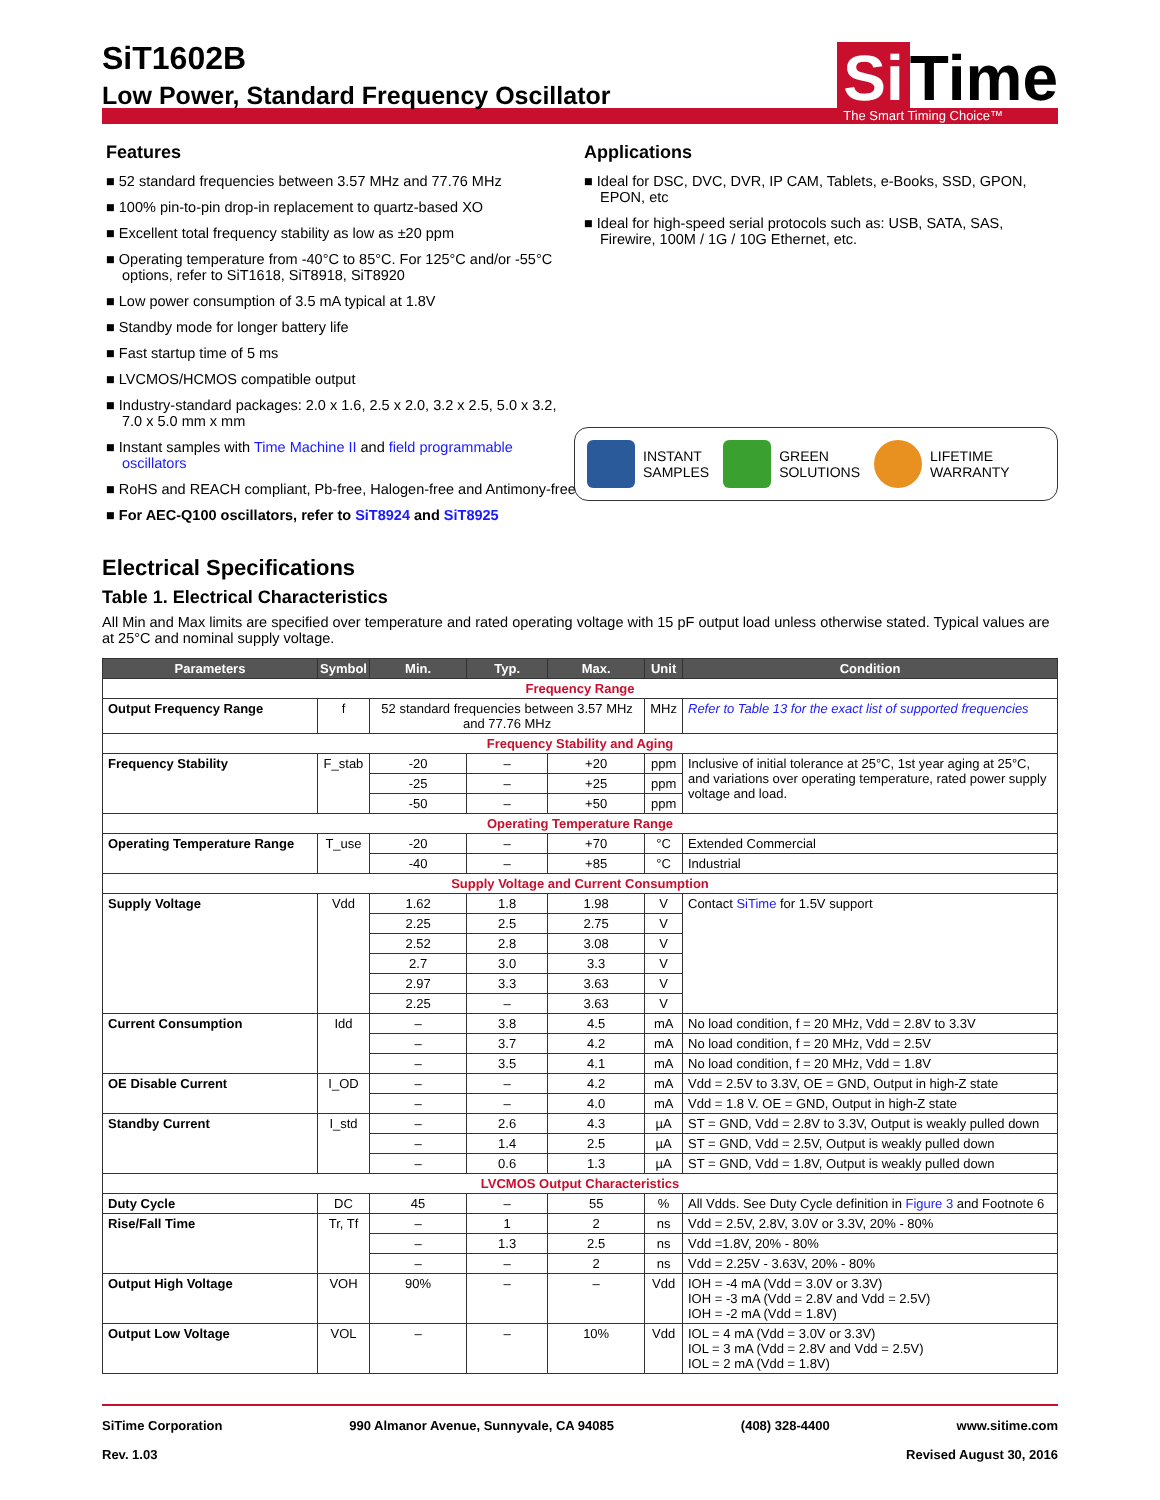SiT1602B
Low Power, Standard Frequency Oscillator
Si Time
The Smart Timing Choice™
Features
■ 52 standard frequencies between 3.57 MHz and 77.76 MHz
■ 100% pin-to-pin drop-in replacement to quartz-based XO
■ Excellent total frequency stability as low as ±20 ppm
■ Operating temperature from -40°C to 85°C. For 125°C and/or -55°C options, refer to SiT1618, SiT8918, SiT8920
■ Low power consumption of 3.5 mA typical at 1.8V
■ Standby mode for longer battery life
■ Fast startup time of 5 ms
■ LVCMOS/HCMOS compatible output
■ Industry-standard packages: 2.0 x 1.6, 2.5 x 2.0, 3.2 x 2.5, 5.0 x 3.2, 7.0 x 5.0 mm x mm
■ Instant samples with Time Machine II and field programmable oscillators
■ RoHS and REACH compliant, Pb-free, Halogen-free and Antimony-free
■ For AEC-Q100 oscillators, refer to SiT8924 and SiT8925
Applications
■ Ideal for DSC, DVC, DVR, IP CAM, Tablets, e-Books, SSD, GPON, EPON, etc
■ Ideal for high-speed serial protocols such as: USB, SATA, SAS, Firewire, 100M / 1G / 10G Ethernet, etc.
INSTANT
SAMPLES
GREEN
SOLUTIONS
LIFETIME
WARRANTY
Electrical Specifications
Table 1. Electrical Characteristics
All Min and Max limits are specified over temperature and rated operating voltage with 15 pF output load unless otherwise stated. Typical values are at 25°C and nominal supply voltage.
| Parameters | Symbol | Min. | Typ. | Max. | Unit | Condition |
| --- | --- | --- | --- | --- | --- | --- |
| Frequency Range | | | | | | |
| Output Frequency Range | f | 52 standard frequencies between 3.57 MHz and 77.76 MHz | | | MHz | Refer to Table 13 for the exact list of supported frequencies |
| Frequency Stability and Aging | | | | | | |
| Frequency Stability | F_stab | -20 | – | +20 | ppm | Inclusive of initial tolerance at 25°C, 1st year aging at 25°C, and variations over operating temperature, rated power supply voltage and load. |
| | | -25 | – | +25 | ppm | |
| | | -50 | – | +50 | ppm | |
| Operating Temperature Range | | | | | | |
| Operating Temperature Range | T_use | -20 | – | +70 | °C | Extended Commercial |
| | | -40 | – | +85 | °C | Industrial |
| Supply Voltage and Current Consumption | | | | | | |
| Supply Voltage | Vdd | 1.62 | 1.8 | 1.98 | V | Contact SiTime for 1.5V support |
| | | 2.25 | 2.5 | 2.75 | V | |
| | | 2.52 | 2.8 | 3.08 | V | |
| | | 2.7 | 3.0 | 3.3 | V | |
| | | 2.97 | 3.3 | 3.63 | V | |
| | | 2.25 | – | 3.63 | V | |
| Current Consumption | Idd | – | 3.8 | 4.5 | mA | No load condition, f = 20 MHz, Vdd = 2.8V to 3.3V |
| | | – | 3.7 | 4.2 | mA | No load condition, f = 20 MHz, Vdd = 2.5V |
| | | – | 3.5 | 4.1 | mA | No load condition, f = 20 MHz, Vdd = 1.8V |
| OE Disable Current | I_OD | – | – | 4.2 | mA | Vdd = 2.5V to 3.3V, OE = GND, Output in high-Z state |
| | | – | – | 4.0 | mA | Vdd = 1.8 V. OE = GND, Output in high-Z state |
| Standby Current | I_std | – | 2.6 | 4.3 | µA | ST = GND, Vdd = 2.8V to 3.3V, Output is weakly pulled down |
| | | – | 1.4 | 2.5 | µA | ST = GND, Vdd = 2.5V, Output is weakly pulled down |
| | | – | 0.6 | 1.3 | µA | ST = GND, Vdd = 1.8V, Output is weakly pulled down |
| LVCMOS Output Characteristics | | | | | | |
| Duty Cycle | DC | 45 | – | 55 | % | All Vdds. See Duty Cycle definition in Figure 3 and Footnote 6 |
| Rise/Fall Time | Tr, Tf | – | 1 | 2 | ns | Vdd = 2.5V, 2.8V, 3.0V or 3.3V, 20% - 80% |
| | | – | 1.3 | 2.5 | ns | Vdd =1.8V, 20% - 80% |
| | | – | – | 2 | ns | Vdd = 2.25V - 3.63V, 20% - 80% |
| Output High Voltage | VOH | 90% | – | – | Vdd | IOH = -4 mA (Vdd = 3.0V or 3.3V) IOH = -3 mA (Vdd = 2.8V and Vdd = 2.5V) IOH = -2 mA (Vdd = 1.8V) |
| Output Low Voltage | VOL | – | – | 10% | Vdd | IOL = 4 mA (Vdd = 3.0V or 3.3V) IOL = 3 mA (Vdd = 2.8V and Vdd = 2.5V) IOL = 2 mA (Vdd = 1.8V) |
SiTime Corporation 990 Almanor Avenue, Sunnyvale, CA 94085 (408) 328-4400 www.sitime.com
Rev. 1.03 Revised August 30, 2016